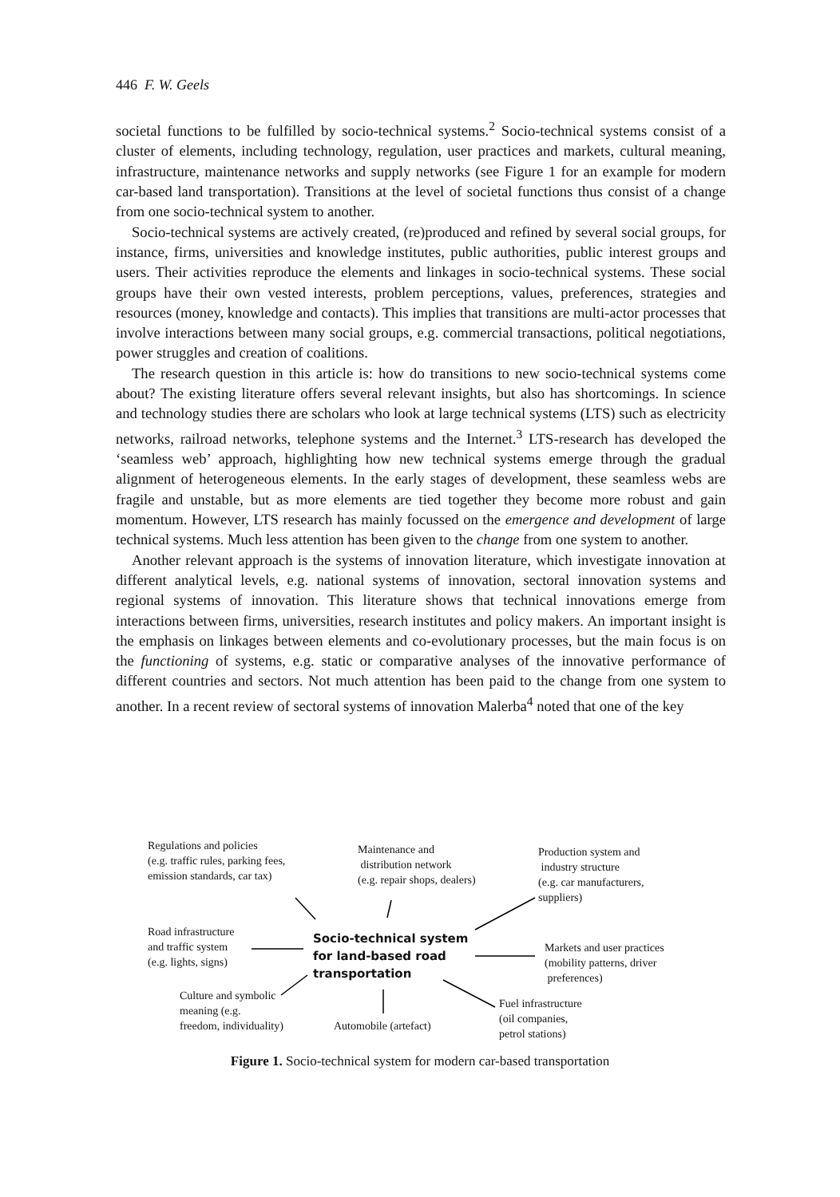446 F. W. Geels
societal functions to be fulfilled by socio-technical systems.<sup>2</sup> Socio-technical systems consist of a cluster of elements, including technology, regulation, user practices and markets, cultural meaning, infrastructure, maintenance networks and supply networks (see Figure 1 for an example for modern car-based land transportation). Transitions at the level of societal functions thus consist of a change from one socio-technical system to another.
Socio-technical systems are actively created, (re)produced and refined by several social groups, for instance, firms, universities and knowledge institutes, public authorities, public interest groups and users. Their activities reproduce the elements and linkages in socio-technical systems. These social groups have their own vested interests, problem perceptions, values, preferences, strategies and resources (money, knowledge and contacts). This implies that transitions are multi-actor processes that involve interactions between many social groups, e.g. commercial transactions, political negotiations, power struggles and creation of coalitions.
The research question in this article is: how do transitions to new socio-technical systems come about? The existing literature offers several relevant insights, but also has shortcomings. In science and technology studies there are scholars who look at large technical systems (LTS) such as electricity networks, railroad networks, telephone systems and the Internet.<sup>3</sup> LTS-research has developed the ‘seamless web’ approach, highlighting how new technical systems emerge through the gradual alignment of heterogeneous elements. In the early stages of development, these seamless webs are fragile and unstable, but as more elements are tied together they become more robust and gain momentum. However, LTS research has mainly focussed on the emergence and development of large technical systems. Much less attention has been given to the change from one system to another.
Another relevant approach is the systems of innovation literature, which investigate innovation at different analytical levels, e.g. national systems of innovation, sectoral innovation systems and regional systems of innovation. This literature shows that technical innovations emerge from interactions between firms, universities, research institutes and policy makers. An important insight is the emphasis on linkages between elements and co-evolutionary processes, but the main focus is on the functioning of systems, e.g. static or comparative analyses of the innovative performance of different countries and sectors. Not much attention has been paid to the change from one system to another. In a recent review of sectoral systems of innovation Malerba<sup>4</sup> noted that one of the key
Regulations and policies
(e.g. traffic rules, parking fees,
emission standards, car tax)
Maintenance and
distribution network
(e.g. repair shops, dealers)
Production system and
industry structure
(e.g. car manufacturers,
suppliers)
Road infrastructure
and traffic system
(e.g. lights, signs)
Socio-technical system
for land-based road
transportation
Markets and user practices
(mobility patterns, driver
preferences)
Culture and symbolic
meaning (e.g.
freedom, individuality)
Automobile (artefact)
Fuel infrastructure
(oil companies,
petrol stations)
Figure 1. Socio-technical system for modern car-based transportation